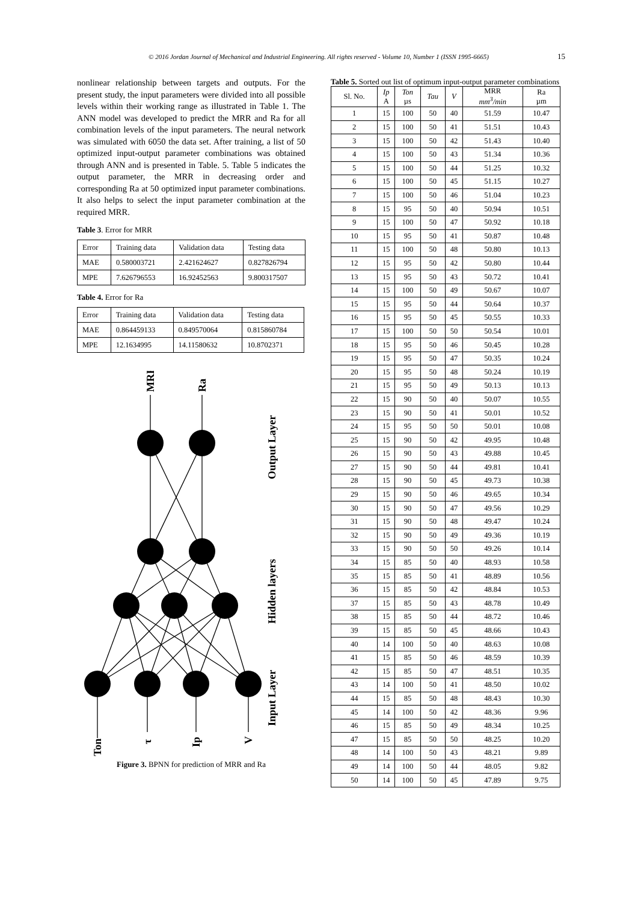© 2016 Jordan Journal of Mechanical and Industrial Engineering. All rights reserved - Volume 10, Number 1 (ISSN 1995-6665) 15
nonlinear relationship between targets and outputs. For the present study, the input parameters were divided into all possible levels within their working range as illustrated in Table 1. The ANN model was developed to predict the MRR and Ra for all combination levels of the input parameters. The neural network was simulated with 6050 the data set. After training, a list of 50 optimized input-output parameter combinations was obtained through ANN and is presented in Table. 5. Table 5 indicates the output parameter, the MRR in decreasing order and corresponding Ra at 50 optimized input parameter combinations. It also helps to select the input parameter combination at the required MRR.
Table 3. Error for MRR
| Error | Training data | Validation data | Testing data |
| MAE | 0.580003721 | 2.421624627 | 0.827826794 |
| MPE | 7.626796553 | 16.92452563 | 9.800317507 |
Table 4. Error for Ra
| Error | Training data | Validation data | Testing data |
| MAE | 0.864459133 | 0.849570064 | 0.815860784 |
| MPE | 12.1634995 | 14.11580632 | 10.8702371 |
MRR
Ra
Output Layer
Hidden layers
Input Layer
Ton
τ
Ip
V
Figure 3. BPNN for prediction of MRR and Ra
Table 5. Sorted out list of optimum input-output parameter combinations
| Sl. No. | Ip A | Ton µs | Tau | V | MRR mm<sup>3</sup>/min | Ra µm |
| --- | --- | --- | --- | --- | --- | --- |
| 1 | 15 | 100 | 50 | 40 | 51.59 | 10.47 |
| 2 | 15 | 100 | 50 | 41 | 51.51 | 10.43 |
| 3 | 15 | 100 | 50 | 42 | 51.43 | 10.40 |
| 4 | 15 | 100 | 50 | 43 | 51.34 | 10.36 |
| 5 | 15 | 100 | 50 | 44 | 51.25 | 10.32 |
| 6 | 15 | 100 | 50 | 45 | 51.15 | 10.27 |
| 7 | 15 | 100 | 50 | 46 | 51.04 | 10.23 |
| 8 | 15 | 95 | 50 | 40 | 50.94 | 10.51 |
| 9 | 15 | 100 | 50 | 47 | 50.92 | 10.18 |
| 10 | 15 | 95 | 50 | 41 | 50.87 | 10.48 |
| 11 | 15 | 100 | 50 | 48 | 50.80 | 10.13 |
| 12 | 15 | 95 | 50 | 42 | 50.80 | 10.44 |
| 13 | 15 | 95 | 50 | 43 | 50.72 | 10.41 |
| 14 | 15 | 100 | 50 | 49 | 50.67 | 10.07 |
| 15 | 15 | 95 | 50 | 44 | 50.64 | 10.37 |
| 16 | 15 | 95 | 50 | 45 | 50.55 | 10.33 |
| 17 | 15 | 100 | 50 | 50 | 50.54 | 10.01 |
| 18 | 15 | 95 | 50 | 46 | 50.45 | 10.28 |
| 19 | 15 | 95 | 50 | 47 | 50.35 | 10.24 |
| 20 | 15 | 95 | 50 | 48 | 50.24 | 10.19 |
| 21 | 15 | 95 | 50 | 49 | 50.13 | 10.13 |
| 22 | 15 | 90 | 50 | 40 | 50.07 | 10.55 |
| 23 | 15 | 90 | 50 | 41 | 50.01 | 10.52 |
| 24 | 15 | 95 | 50 | 50 | 50.01 | 10.08 |
| 25 | 15 | 90 | 50 | 42 | 49.95 | 10.48 |
| 26 | 15 | 90 | 50 | 43 | 49.88 | 10.45 |
| 27 | 15 | 90 | 50 | 44 | 49.81 | 10.41 |
| 28 | 15 | 90 | 50 | 45 | 49.73 | 10.38 |
| 29 | 15 | 90 | 50 | 46 | 49.65 | 10.34 |
| 30 | 15 | 90 | 50 | 47 | 49.56 | 10.29 |
| 31 | 15 | 90 | 50 | 48 | 49.47 | 10.24 |
| 32 | 15 | 90 | 50 | 49 | 49.36 | 10.19 |
| 33 | 15 | 90 | 50 | 50 | 49.26 | 10.14 |
| 34 | 15 | 85 | 50 | 40 | 48.93 | 10.58 |
| 35 | 15 | 85 | 50 | 41 | 48.89 | 10.56 |
| 36 | 15 | 85 | 50 | 42 | 48.84 | 10.53 |
| 37 | 15 | 85 | 50 | 43 | 48.78 | 10.49 |
| 38 | 15 | 85 | 50 | 44 | 48.72 | 10.46 |
| 39 | 15 | 85 | 50 | 45 | 48.66 | 10.43 |
| 40 | 14 | 100 | 50 | 40 | 48.63 | 10.08 |
| 41 | 15 | 85 | 50 | 46 | 48.59 | 10.39 |
| 42 | 15 | 85 | 50 | 47 | 48.51 | 10.35 |
| 43 | 14 | 100 | 50 | 41 | 48.50 | 10.02 |
| 44 | 15 | 85 | 50 | 48 | 48.43 | 10.30 |
| 45 | 14 | 100 | 50 | 42 | 48.36 | 9.96 |
| 46 | 15 | 85 | 50 | 49 | 48.34 | 10.25 |
| 47 | 15 | 85 | 50 | 50 | 48.25 | 10.20 |
| 48 | 14 | 100 | 50 | 43 | 48.21 | 9.89 |
| 49 | 14 | 100 | 50 | 44 | 48.05 | 9.82 |
| 50 | 14 | 100 | 50 | 45 | 47.89 | 9.75 |